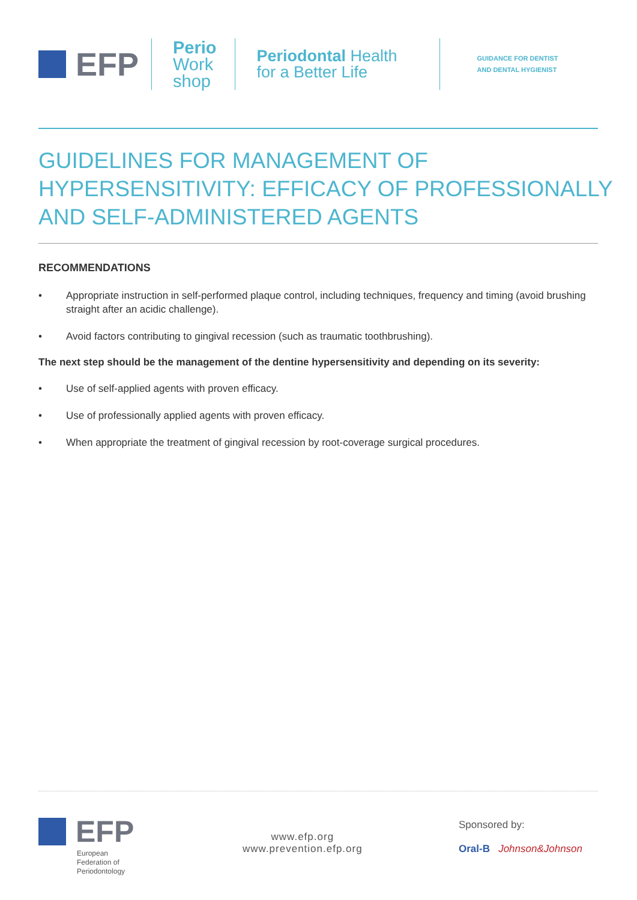EFP
Perio
Work
shop
Periodontal Health
for a Better Life
GUIDANCE FOR DENTIST
AND DENTAL HYGIENIST
GUIDELINES FOR MANAGEMENT OF
HYPERSENSITIVITY: EFFICACY OF PROFESSIONALLY
AND SELF-ADMINISTERED AGENTS
RECOMMENDATIONS
• Appropriate instruction in self-performed plaque control, including techniques, frequency and timing (avoid brushing straight after an acidic challenge).
• Avoid factors contributing to gingival recession (such as traumatic toothbrushing).
The next step should be the management of the dentine hypersensitivity and depending on its severity:
• Use of self-applied agents with proven efficacy.
• Use of professionally applied agents with proven efficacy.
• When appropriate the treatment of gingival recession by root-coverage surgical procedures.
EFP
European
Federation of
Periodontology
www.efp.org
www.prevention.efp.org
Sponsored by:
Oral-B Johnson&Johnson